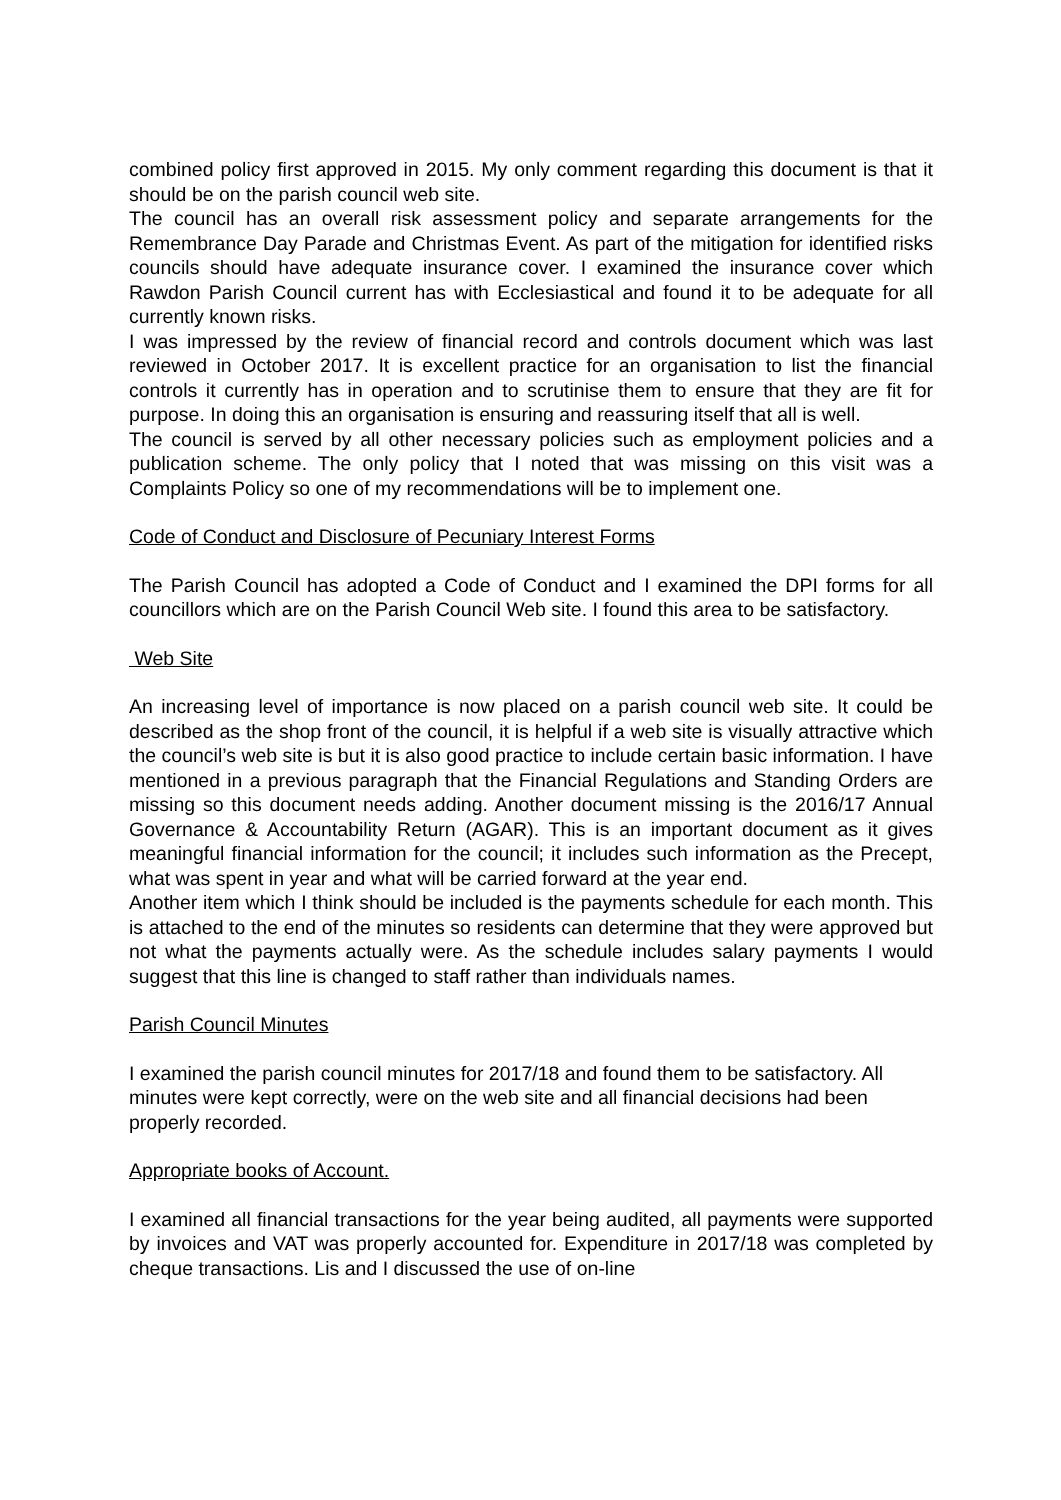combined policy first approved in 2015. My only comment regarding this document is that it should be on the parish council web site.
The council has an overall risk assessment policy and separate arrangements for the Remembrance Day Parade and Christmas Event. As part of the mitigation for identified risks councils should have adequate insurance cover. I examined the insurance cover which Rawdon Parish Council current has with Ecclesiastical and found it to be adequate for all currently known risks.
I was impressed by the review of financial record and controls document which was last reviewed in October 2017. It is excellent practice for an organisation to list the financial controls it currently has in operation and to scrutinise them to ensure that they are fit for purpose. In doing this an organisation is ensuring and reassuring itself that all is well.
The council is served by all other necessary policies such as employment policies and a publication scheme. The only policy that I noted that was missing on this visit was a Complaints Policy so one of my recommendations will be to implement one.
Code of Conduct and Disclosure of Pecuniary Interest Forms
The Parish Council has adopted a Code of Conduct and I examined the DPI forms for all councillors which are on the Parish Council Web site. I found this area to be satisfactory.
Web Site
An increasing level of importance is now placed on a parish council web site. It could be described as the shop front of the council, it is helpful if a web site is visually attractive which the council’s web site is but it is also good practice to include certain basic information. I have mentioned in a previous paragraph that the Financial Regulations and Standing Orders are missing so this document needs adding. Another document missing is the 2016/17 Annual Governance & Accountability Return (AGAR). This is an important document as it gives meaningful financial information for the council; it includes such information as the Precept, what was spent in year and what will be carried forward at the year end.
Another item which I think should be included is the payments schedule for each month. This is attached to the end of the minutes so residents can determine that they were approved but not what the payments actually were. As the schedule includes salary payments I would suggest that this line is changed to staff rather than individuals names.
Parish Council Minutes
I examined the parish council minutes for 2017/18 and found them to be satisfactory. All minutes were kept correctly, were on the web site and all financial decisions had been properly recorded.
Appropriate books of Account.
I examined all financial transactions for the year being audited, all payments were supported by invoices and VAT was properly accounted for. Expenditure in 2017/18 was completed by cheque transactions. Lis and I discussed the use of on-line